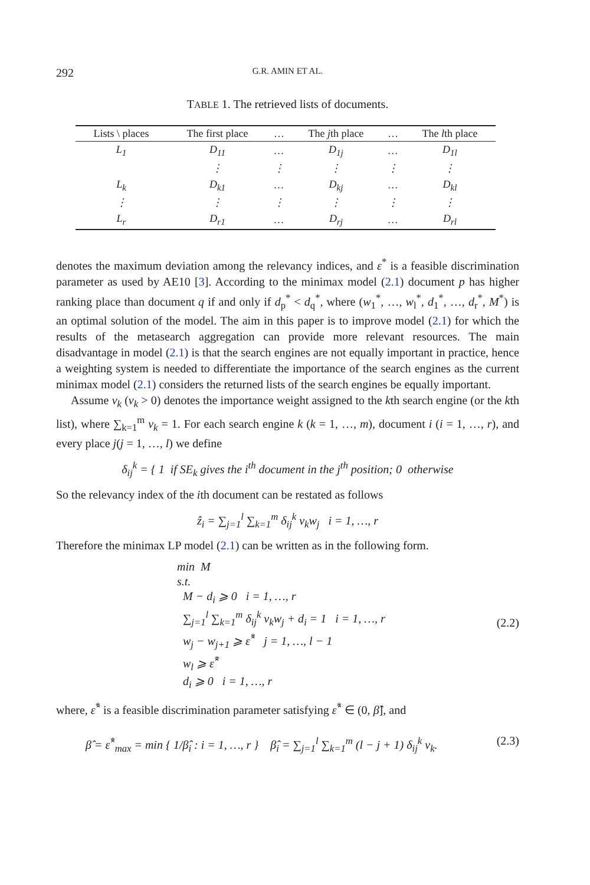292 G.R. AMIN ET AL.
TABLE 1. The retrieved lists of documents.
| Lists \ places | The first place | … | The j th place | … | The l th place |
| --- | --- | --- | --- | --- | --- |
| L<sub>1</sub> | D<sub>11</sub> | … | D<sub>1j</sub> | … | D<sub>1l</sub> |
| | ⋮ | ⋮ | ⋮ | ⋮ | ⋮ |
| L<sub>k</sub> | D<sub>k1</sub> | … | D<sub>kj</sub> | … | D<sub>kl</sub> |
| ⋮ | ⋮ | ⋮ | ⋮ | ⋮ | ⋮ |
| L<sub>r</sub> | D<sub>r1</sub> | … | D<sub>rj</sub> | … | D<sub>rl</sub> |
denotes the maximum deviation among the relevancy indices, and ε<sup>*</sup> is a feasible discrimination parameter as used by AE10 [3]. According to the minimax model (2.1) document p has higher ranking place than document q if and only if d<sub>p</sub><sup>*</sup> < d<sub>q</sub><sup>*</sup>, where (w<sub>1</sub><sup>*</sup>, …, w<sub>l</sub><sup>*</sup>, d<sub>1</sub><sup>*</sup>, …, d<sub>r</sub><sup>*</sup>, M<sup>*</sup>) is an optimal solution of the model. The aim in this paper is to improve model (2.1) for which the results of the metasearch aggregation can provide more relevant resources. The main disadvantage in model (2.1) is that the search engines are not equally important in practice, hence a weighting system is needed to differentiate the importance of the search engines as the current minimax model (2.1) considers the returned lists of the search engines be equally important.
Assume v<sub>k</sub> (v<sub>k</sub> > 0) denotes the importance weight assigned to the kth search engine (or the kth list), where ∑<sub>k=1</sub><sup>m</sup> v<sub>k</sub> = 1. For each search engine k (k = 1, …, m), document i (i = 1, …, r), and every place j(j = 1, …, l) we define
δ<sub>ij</sub><sup>k</sup> = { 1 if SE<sub>k</sub> gives the i<sup>th</sup> document in the j<sup>th</sup> position; 0 otherwise
So the relevancy index of the ith document can be restated as follows
ẑ<sub>i</sub> = ∑<sub>j=1</sub><sup>l</sup> ∑<sub>k=1</sub><sup>m</sup> δ<sub>ij</sub><sup>k</sup> v<sub>k</sub>w<sub>j</sub> i = 1, …, r
Therefore the minimax LP model (2.1) can be written as in the following form.
min M
s.t.
M − d<sub>i</sub> ⩾ 0 i = 1, …, r
∑<sub>j=1</sub><sup>l</sup> ∑<sub>k=1</sub><sup>m</sup> δ<sub>ij</sub><sup>k</sup> v<sub>k</sub>w<sub>j</sub> + d<sub>i</sub> = 1 i = 1, …, r
w<sub>j</sub> − w<sub>j+1</sub> ⩾ ε̂<sup>*</sup> j = 1, …, l − 1
w<sub>l</sub> ⩾ ε̂<sup>*</sup>
d<sub>i</sub> ⩾ 0 i = 1, …, r
(2.2)
where, ε̂<sup>*</sup> is a feasible discrimination parameter satisfying ε̂<sup>*</sup> ∈ (0, β̂], and
β̂ = ε̂<sup>*</sup><sub>max</sub> = min { 1/β̂<sub>i</sub> : i = 1, …, r } β̂<sub>i</sub> = ∑<sub>j=1</sub><sup>l</sup> ∑<sub>k=1</sub><sup>m</sup> (l − j + 1) δ<sub>ij</sub><sup>k</sup> v<sub>k</sub>. (2.3)